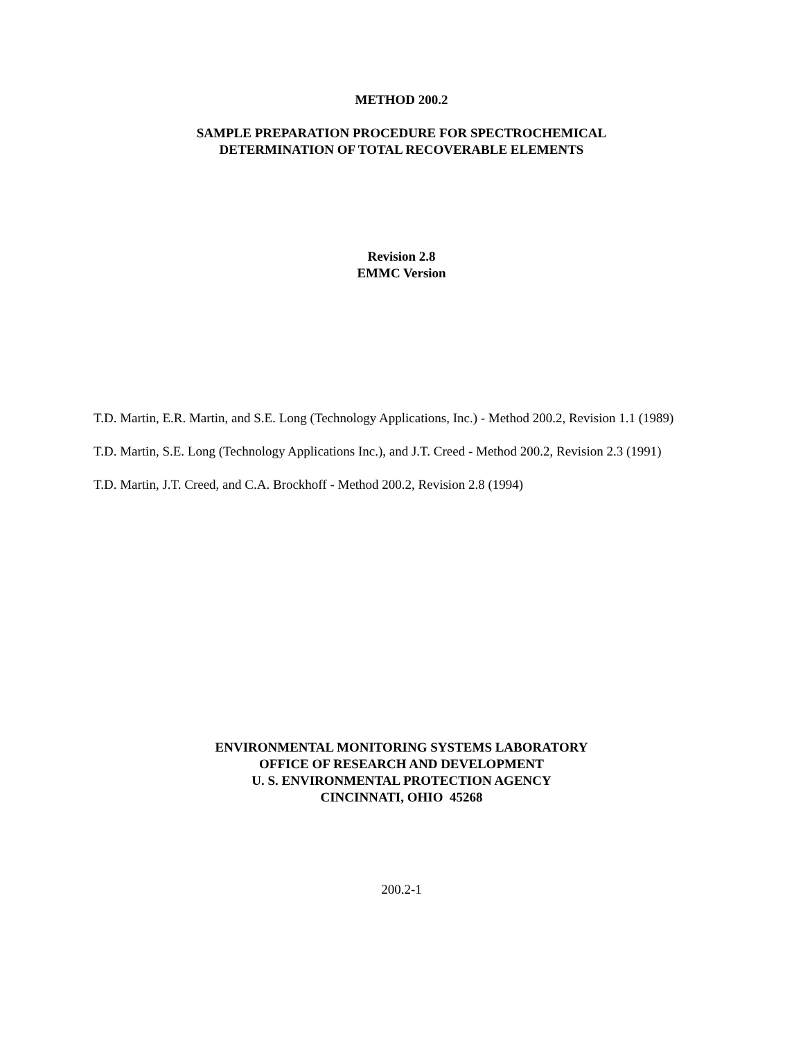METHOD 200.2
SAMPLE PREPARATION PROCEDURE FOR SPECTROCHEMICAL
DETERMINATION OF TOTAL RECOVERABLE ELEMENTS
Revision 2.8
EMMC Version
T.D. Martin, E.R. Martin, and S.E. Long (Technology Applications, Inc.) - Method 200.2, Revision 1.1 (1989)
T.D. Martin, S.E. Long (Technology Applications Inc.), and J.T. Creed - Method 200.2, Revision 2.3 (1991)
T.D. Martin, J.T. Creed, and C.A. Brockhoff - Method 200.2, Revision 2.8 (1994)
ENVIRONMENTAL MONITORING SYSTEMS LABORATORY
OFFICE OF RESEARCH AND DEVELOPMENT
U. S. ENVIRONMENTAL PROTECTION AGENCY
CINCINNATI, OHIO 45268
200.2-1